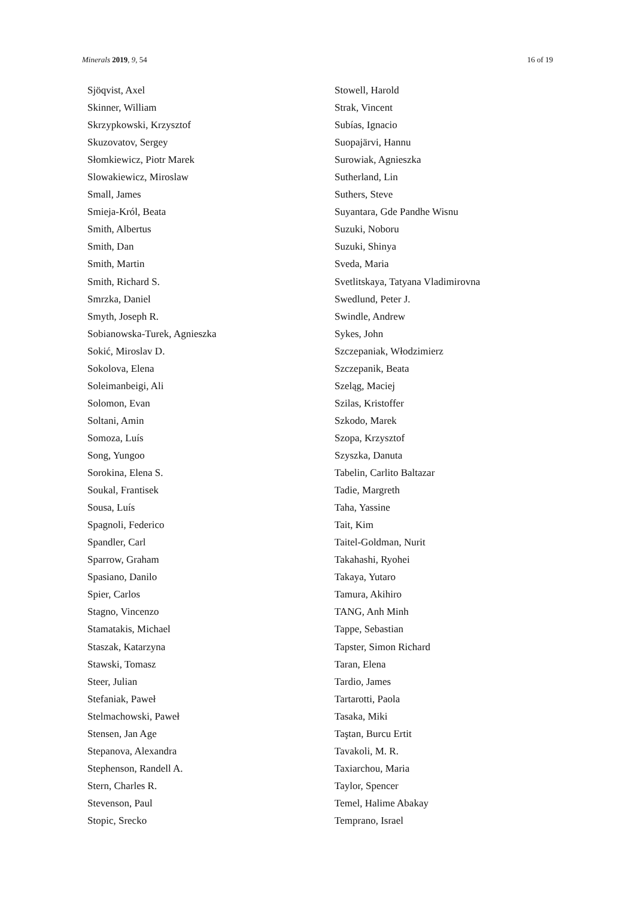Minerals 2019, 9, 54 16 of 19
Sjöqvist, Axel
Skinner, William
Skrzypkowski, Krzysztof
Skuzovatov, Sergey
Słomkiewicz, Piotr Marek
Slowakiewicz, Miroslaw
Small, James
Smieja-Król, Beata
Smith, Albertus
Smith, Dan
Smith, Martin
Smith, Richard S.
Smrzka, Daniel
Smyth, Joseph R.
Sobianowska-Turek, Agnieszka
Sokić, Miroslav D.
Sokolova, Elena
Soleimanbeigi, Ali
Solomon, Evan
Soltani, Amin
Somoza, Luís
Song, Yungoo
Sorokina, Elena S.
Soukal, Frantisek
Sousa, Luís
Spagnoli, Federico
Spandler, Carl
Sparrow, Graham
Spasiano, Danilo
Spier, Carlos
Stagno, Vincenzo
Stamatakis, Michael
Staszak, Katarzyna
Stawski, Tomasz
Steer, Julian
Stefaniak, Paweł
Stelmachowski, Paweł
Stensen, Jan Age
Stepanova, Alexandra
Stephenson, Randell A.
Stern, Charles R.
Stevenson, Paul
Stopic, Srecko
Stowell, Harold
Strak, Vincent
Subías, Ignacio
Suopajärvi, Hannu
Surowiak, Agnieszka
Sutherland, Lin
Suthers, Steve
Suyantara, Gde Pandhe Wisnu
Suzuki, Noboru
Suzuki, Shinya
Sveda, Maria
Svetlitskaya, Tatyana Vladimirovna
Swedlund, Peter J.
Swindle, Andrew
Sykes, John
Szczepaniak, Włodzimierz
Szczepanik, Beata
Szeląg, Maciej
Szilas, Kristoffer
Szkodo, Marek
Szopa, Krzysztof
Szyszka, Danuta
Tabelin, Carlito Baltazar
Tadie, Margreth
Taha, Yassine
Tait, Kim
Taitel-Goldman, Nurit
Takahashi, Ryohei
Takaya, Yutaro
Tamura, Akihiro
TANG, Anh Minh
Tappe, Sebastian
Tapster, Simon Richard
Taran, Elena
Tardio, James
Tartarotti, Paola
Tasaka, Miki
Taştan, Burcu Ertit
Tavakoli, M. R.
Taxiarchou, Maria
Taylor, Spencer
Temel, Halime Abakay
Temprano, Israel